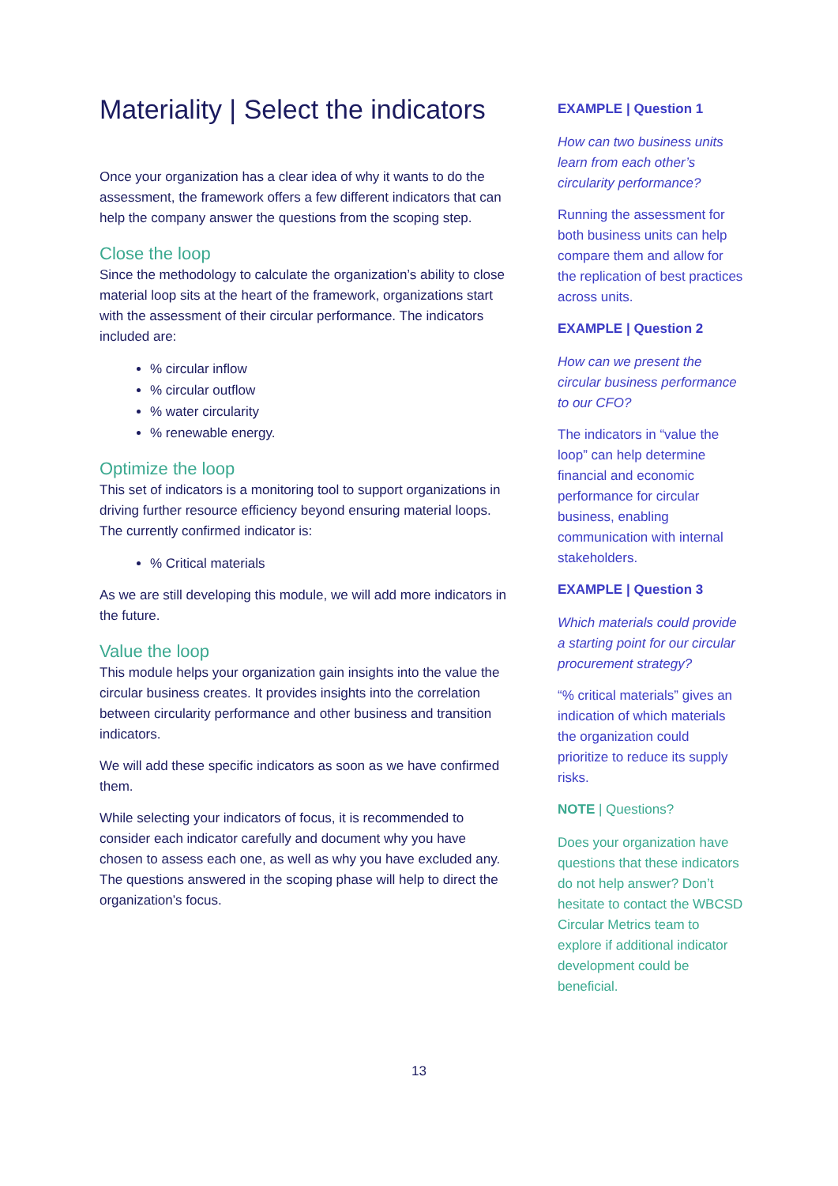Materiality | Select the indicators
Once your organization has a clear idea of why it wants to do the assessment, the framework offers a few different indicators that can help the company answer the questions from the scoping step.
Close the loop
Since the methodology to calculate the organization’s ability to close material loop sits at the heart of the framework, organizations start with the assessment of their circular performance. The indicators included are:
% circular inflow
% circular outflow
% water circularity
% renewable energy.
Optimize the loop
This set of indicators is a monitoring tool to support organizations in driving further resource efficiency beyond ensuring material loops. The currently confirmed indicator is:
% Critical materials
As we are still developing this module, we will add more indicators in the future.
Value the loop
This module helps your organization gain insights into the value the circular business creates. It provides insights into the correlation between circularity performance and other business and transition indicators.
We will add these specific indicators as soon as we have confirmed them.
While selecting your indicators of focus, it is recommended to consider each indicator carefully and document why you have chosen to assess each one, as well as why you have excluded any. The questions answered in the scoping phase will help to direct the organization’s focus.
EXAMPLE | Question 1
How can two business units learn from each other’s circularity performance?
Running the assessment for both business units can help compare them and allow for the replication of best practices across units.
EXAMPLE | Question 2
How can we present the circular business performance to our CFO?
The indicators in “value the loop” can help determine financial and economic performance for circular business, enabling communication with internal stakeholders.
EXAMPLE | Question 3
Which materials could provide a starting point for our circular procurement strategy?
“% critical materials” gives an indication of which materials the organization could prioritize to reduce its supply risks.
NOTE | Questions?
Does your organization have questions that these indicators do not help answer? Don’t hesitate to contact the WBCSD Circular Metrics team to explore if additional indicator development could be beneficial.
13